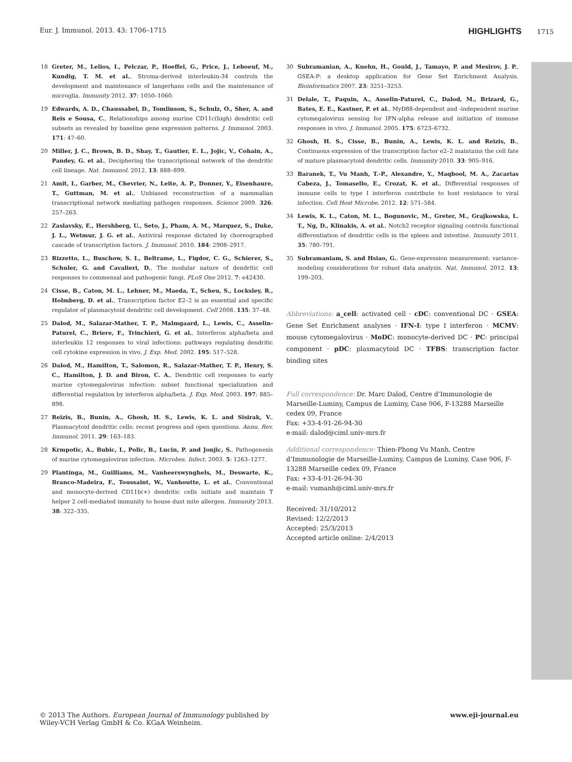Eur. J. Immunol. 2013. 43: 1706–1715 HIGHLIGHTS 1715
18 Greter, M., Lelios, I., Pelczar, P., Hoeffel, G., Price, J., Leboeuf, M., Kundig, T. M. et al., Stroma-derived interleukin-34 controls the development and maintenance of langerhans cells and the maintenance of microglia. Immunity 2012. 37: 1050–1060.
19 Edwards, A. D., Chaussabel, D., Tomlinson, S., Schulz, O., Sher, A. and Reis e Sousa, C., Relationships among murine CD11c(high) dendritic cell subsets as revealed by baseline gene expression patterns. J. Immunol. 2003. 171: 47–60.
20 Miller, J. C., Brown, B. D., Shay, T., Gautier, E. L., Jojic, V., Cohain, A., Pandey, G. et al., Deciphering the transcriptional network of the dendritic cell lineage. Nat. Immunol. 2012. 13: 888–899.
21 Amit, I., Garber, M., Chevrier, N., Leite, A. P., Donner, Y., Eisenhaure, T., Guttman, M. et al., Unbiased reconstruction of a mammalian transcriptional network mediating pathogen responses. Science 2009. 326: 257–263.
22 Zaslavsky, E., Hershberg, U., Seto, J., Pham, A. M., Marquez, S., Duke, J. L., Wetmur, J. G. et al., Antiviral response dictated by choreographed cascade of transcription factors. J. Immunol. 2010. 184: 2908–2917.
23 Rizzetto, L., Buschow, S. I., Beltrame, L., Figdor, C. G., Schierer, S., Schuler, G. and Cavalieri, D., The modular nature of dendritic cell responses to commensal and pathogenic fungi. PLoS One 2012. 7: e42430.
24 Cisse, B., Caton, M. L., Lehner, M., Maeda, T., Scheu, S., Locksley, R., Holmberg, D. et al., Transcription factor E2–2 is an essential and specific regulator of plasmacytoid dendritic cell development. Cell 2008. 135: 37–48.
25 Dalod, M., Salazar-Mather, T. P., Malmgaard, L., Lewis, C., Asselin-Paturel, C., Briere, F., Trinchieri, G. et al., Interferon alpha/beta and interleukin 12 responses to viral infections: pathways regulating dendritic cell cytokine expression in vivo. J. Exp. Med. 2002. 195: 517–528.
26 Dalod, M., Hamilton, T., Salomon, R., Salazar-Mather, T. P., Henry, S. C., Hamilton, J. D. and Biron, C. A., Dendritic cell responses to early murine cytomegalovirus infection: subset functional specialization and differential regulation by interferon alpha/beta. J. Exp. Med. 2003. 197: 885–898.
27 Reizis, B., Bunin, A., Ghosh, H. S., Lewis, K. L. and Sisirak, V., Plasmacytoid dendritic cells: recent progress and open questions. Annu. Rev. Immunol. 2011. 29: 163–183.
28 Krmpotic, A., Bubic, I., Polic, B., Lucin, P. and Jonjic, S., Pathogenesis of murine cytomegalovirus infection. Microbes. Infect. 2003. 5: 1263–1277.
29 Plantinga, M., Guilliams, M., Vanheerswynghels, M., Deswarte, K., Branco-Madeira, F., Toussaint, W., Vanhoutte, L. et al., Conventional and monocyte-derived CD11b(+) dendritic cells initiate and maintain T helper 2 cell-mediated immunity to house dust mite allergen. Immunity 2013. 38: 322–335.
30 Subramanian, A., Kuehn, H., Gould, J., Tamayo, P. and Mesirov, J. P., GSEA-P: a desktop application for Gene Set Enrichment Analysis. Bioinformatics 2007. 23: 3251–3253.
31 Delale, T., Paquin, A., Asselin-Paturel, C., Dalod, M., Brizard, G., Bates, E. E., Kastner, P. et al., MyD88-dependent and -independent murine cytomegalovirus sensing for IFN-alpha release and initiation of immune responses in vivo. J. Immunol. 2005. 175: 6723–6732.
32 Ghosh, H. S., Cisse, B., Bunin, A., Lewis, K. L. and Reizis, B., Continuous expression of the transcription factor e2–2 maintains the cell fate of mature plasmacytoid dendritic cells. Immunity 2010. 33: 905–916.
33 Baranek, T., Vu Manh, T.-P., Alexandre, Y., Maqbool, M. A., Zacarias Cabeza, J., Tomasello, E., Crozat, K. et al., Differential responses of immune cells to type I interferon contribute to host resistance to viral infection. Cell Host Microbe. 2012. 12: 571–584.
34 Lewis, K. L., Caton, M. L., Bogunovic, M., Greter, M., Grajkowska, L. T., Ng, D., Klinakis, A. et al., Notch2 receptor signaling controls functional differentiation of dendritic cells in the spleen and intestine. Immunity 2011. 35: 780–791.
35 Subramaniam, S. and Hsiao, G., Gene-expression measurement: variance-modeling considerations for robust data analysis. Nat. Immunol. 2012. 13: 199–203.
Abbreviations: a_cell: activated cell · cDC: conventional DC · GSEA: Gene Set Enrichment analyses · IFN-I: type I interferon · MCMV: mouse cytomegalovirus · MoDC: monocyte-derived DC · PC: principal component · pDC: plasmacytoid DC · TFBS: transcription factor binding sites
Full correspondence: Dr. Marc Dalod, Centre d’Immunologie de Marseille-Luminy, Campus de Luminy, Case 906, F-13288 Marseille cedex 09, France
Fax: +33-4-91-26-94-30
e-mail: dalod@ciml.univ-mrs.fr
Additional correspondence: Thien-Phong Vu Manh, Centre d’Immunologie de Marseille-Luminy, Campus de Luminy, Case 906, F-13288 Marseille cedex 09, France
Fax: +33-4-91-26-94-30
e-mail: vumanh@ciml.univ-mrs.fr
Received: 31/10/2012
Revised: 12/2/2013
Accepted: 25/3/2013
Accepted article online: 2/4/2013
© 2013 The Authors. European Journal of Immunology published by
Wiley-VCH Verlag GmbH & Co. KGaA Weinheim. www.eji-journal.eu